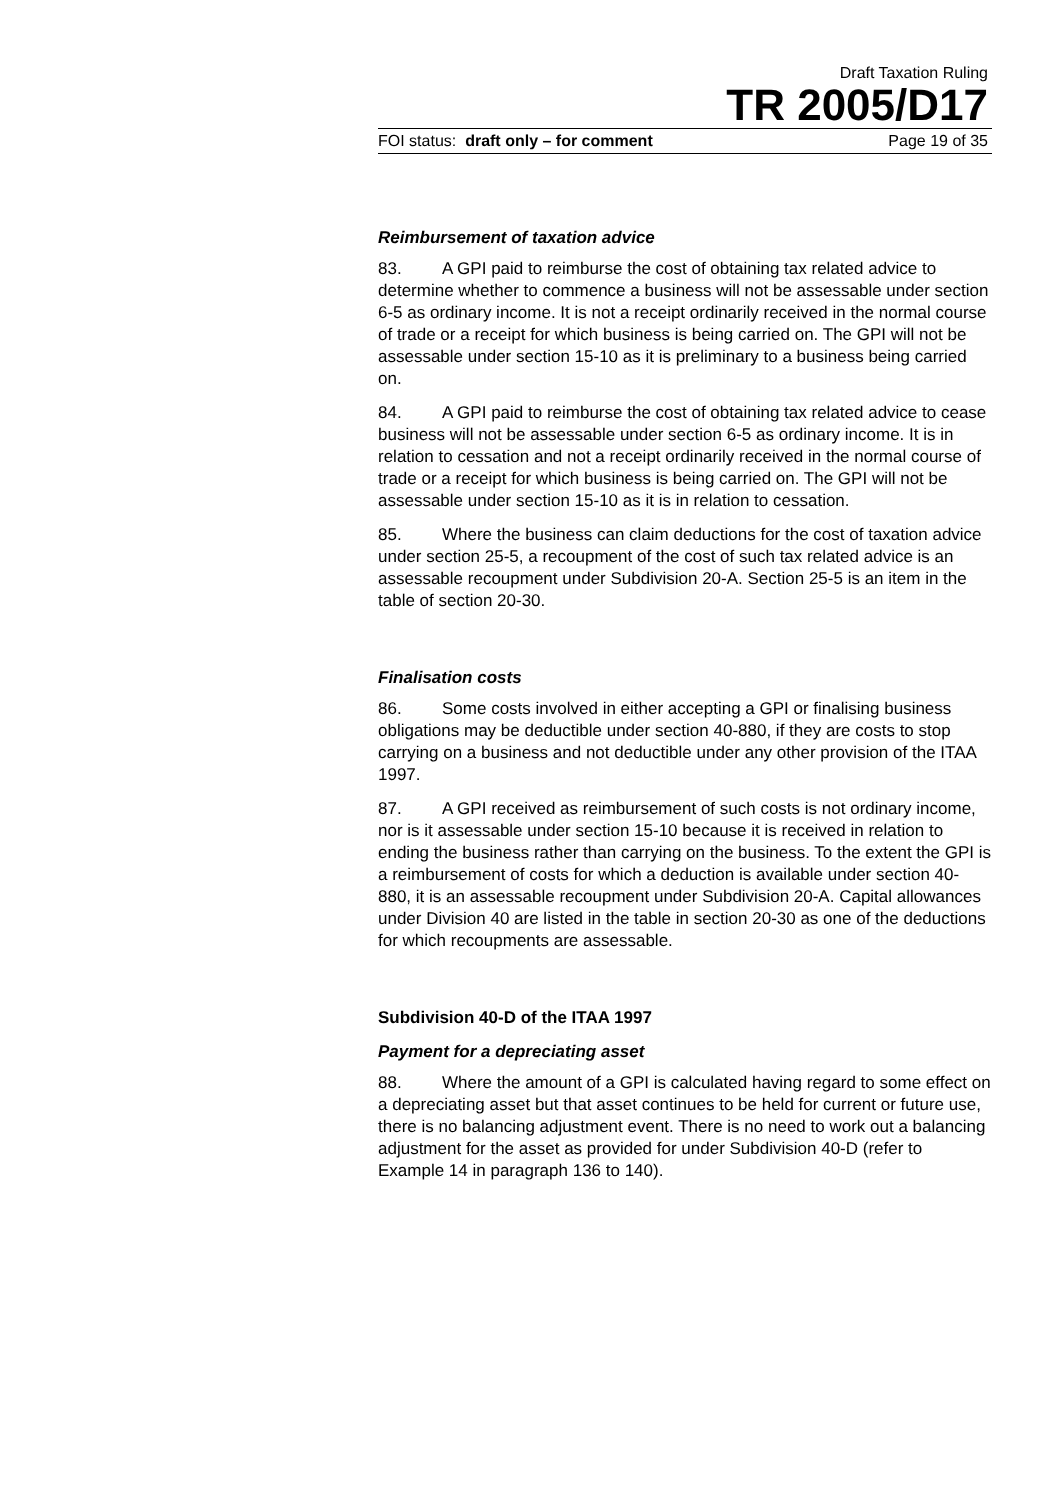Draft Taxation Ruling
TR 2005/D17
FOI status: draft only – for comment Page 19 of 35
Reimbursement of taxation advice
83. A GPI paid to reimburse the cost of obtaining tax related advice to determine whether to commence a business will not be assessable under section 6-5 as ordinary income. It is not a receipt ordinarily received in the normal course of trade or a receipt for which business is being carried on. The GPI will not be assessable under section 15-10 as it is preliminary to a business being carried on.
84. A GPI paid to reimburse the cost of obtaining tax related advice to cease business will not be assessable under section 6-5 as ordinary income. It is in relation to cessation and not a receipt ordinarily received in the normal course of trade or a receipt for which business is being carried on. The GPI will not be assessable under section 15-10 as it is in relation to cessation.
85. Where the business can claim deductions for the cost of taxation advice under section 25-5, a recoupment of the cost of such tax related advice is an assessable recoupment under Subdivision 20-A. Section 25-5 is an item in the table of section 20-30.
Finalisation costs
86. Some costs involved in either accepting a GPI or finalising business obligations may be deductible under section 40-880, if they are costs to stop carrying on a business and not deductible under any other provision of the ITAA 1997.
87. A GPI received as reimbursement of such costs is not ordinary income, nor is it assessable under section 15-10 because it is received in relation to ending the business rather than carrying on the business. To the extent the GPI is a reimbursement of costs for which a deduction is available under section 40-880, it is an assessable recoupment under Subdivision 20-A. Capital allowances under Division 40 are listed in the table in section 20-30 as one of the deductions for which recoupments are assessable.
Subdivision 40-D of the ITAA 1997
Payment for a depreciating asset
88. Where the amount of a GPI is calculated having regard to some effect on a depreciating asset but that asset continues to be held for current or future use, there is no balancing adjustment event. There is no need to work out a balancing adjustment for the asset as provided for under Subdivision 40-D (refer to Example 14 in paragraph 136 to 140).